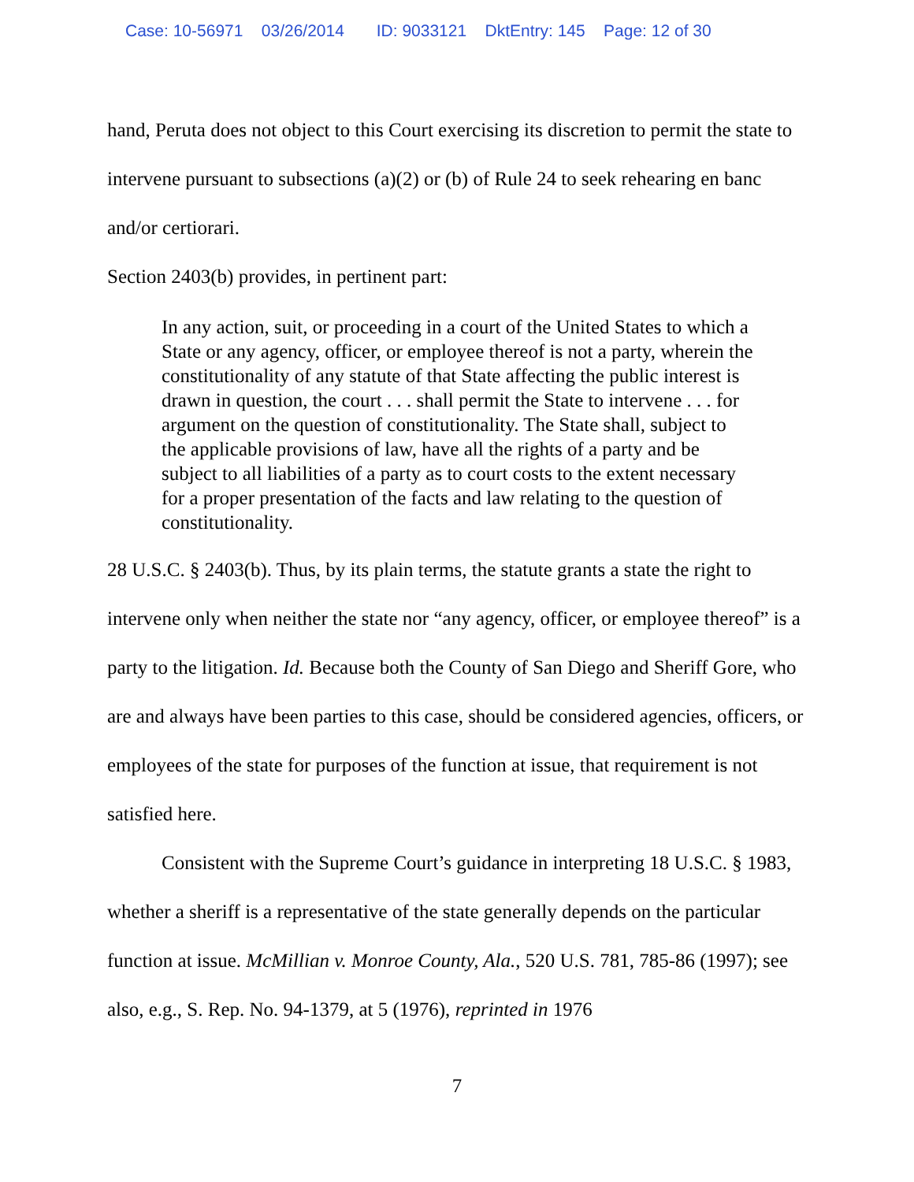Case: 10-56971 03/26/2014 ID: 9033121 DktEntry: 145 Page: 12 of 30
hand, Peruta does not object to this Court exercising its discretion to permit the state to intervene pursuant to subsections (a)(2) or (b) of Rule 24 to seek rehearing en banc and/or certiorari.
Section 2403(b) provides, in pertinent part:
In any action, suit, or proceeding in a court of the United States to which a State or any agency, officer, or employee thereof is not a party, wherein the constitutionality of any statute of that State affecting the public interest is drawn in question, the court . . . shall permit the State to intervene . . . for argument on the question of constitutionality. The State shall, subject to the applicable provisions of law, have all the rights of a party and be subject to all liabilities of a party as to court costs to the extent necessary for a proper presentation of the facts and law relating to the question of constitutionality.
28 U.S.C. § 2403(b). Thus, by its plain terms, the statute grants a state the right to intervene only when neither the state nor “any agency, officer, or employee thereof” is a party to the litigation. Id. Because both the County of San Diego and Sheriff Gore, who are and always have been parties to this case, should be considered agencies, officers, or employees of the state for purposes of the function at issue, that requirement is not satisfied here.
Consistent with the Supreme Court’s guidance in interpreting 18 U.S.C. § 1983, whether a sheriff is a representative of the state generally depends on the particular function at issue. McMillian v. Monroe County, Ala., 520 U.S. 781, 785-86 (1997); see also, e.g., S. Rep. No. 94-1379, at 5 (1976), reprinted in 1976
7